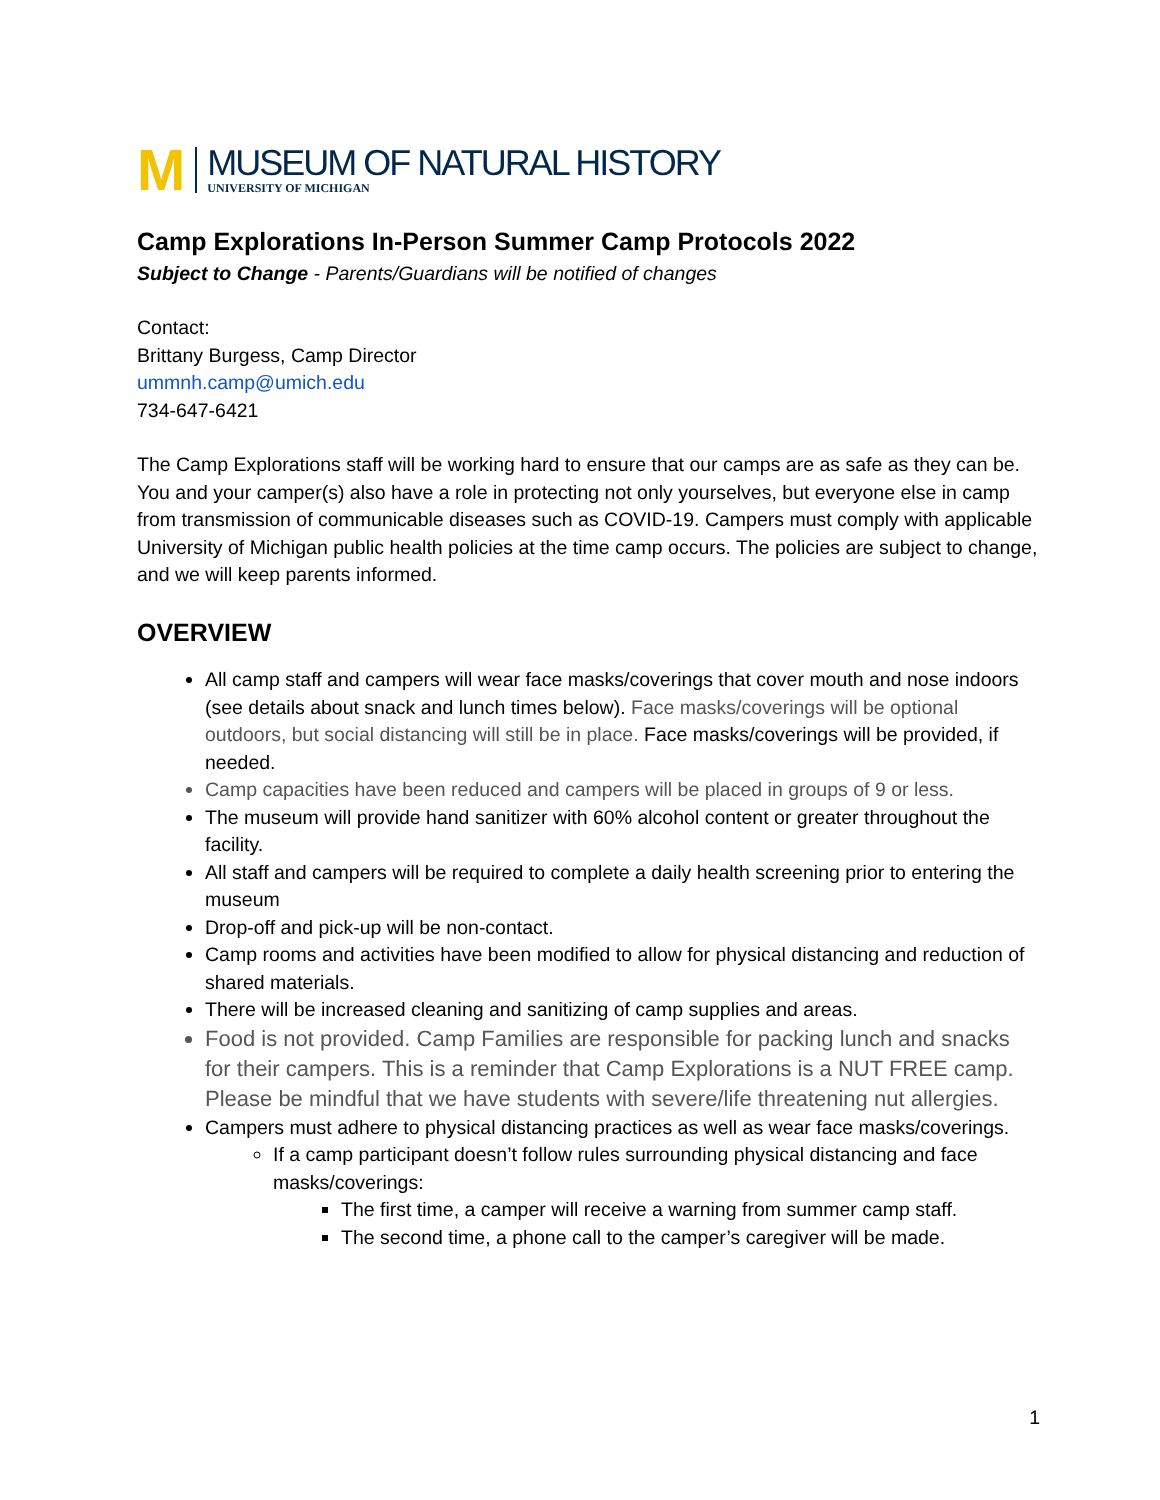M
MUSEUM OF NATURAL HISTORY
UNIVERSITY OF MICHIGAN
Camp Explorations In-Person Summer Camp Protocols 2022
Subject to Change - Parents/Guardians will be notified of changes
Contact:
Brittany Burgess, Camp Director
ummnh.camp@umich.edu
734-647-6421
The Camp Explorations staff will be working hard to ensure that our camps are as safe as they can be. You and your camper(s) also have a role in protecting not only yourselves, but everyone else in camp from transmission of communicable diseases such as COVID-19. Campers must comply with applicable University of Michigan public health policies at the time camp occurs. The policies are subject to change, and we will keep parents informed.
OVERVIEW
All camp staff and campers will wear face masks/coverings that cover mouth and nose indoors (see details about snack and lunch times below). Face masks/coverings will be optional outdoors, but social distancing will still be in place. Face masks/coverings will be provided, if needed.
Camp capacities have been reduced and campers will be placed in groups of 9 or less.
The museum will provide hand sanitizer with 60% alcohol content or greater throughout the facility.
All staff and campers will be required to complete a daily health screening prior to entering the museum
Drop-off and pick-up will be non-contact.
Camp rooms and activities have been modified to allow for physical distancing and reduction of shared materials.
There will be increased cleaning and sanitizing of camp supplies and areas.
Food is not provided. Camp Families are responsible for packing lunch and snacks for their campers. This is a reminder that Camp Explorations is a NUT FREE camp. Please be mindful that we have students with severe/life threatening nut allergies.
Campers must adhere to physical distancing practices as well as wear face masks/coverings.
If a camp participant doesn’t follow rules surrounding physical distancing and face masks/coverings:
The first time, a camper will receive a warning from summer camp staff.
The second time, a phone call to the camper’s caregiver will be made.
1